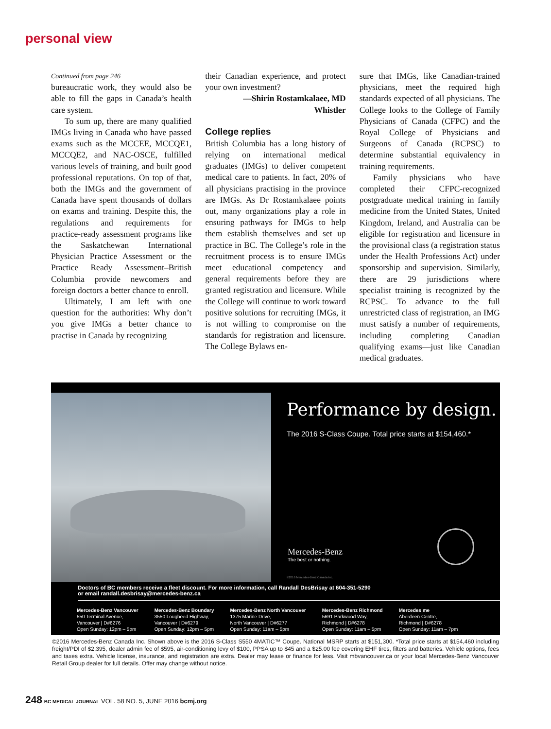personal view
Continued from page 246
bureaucratic work, they would also be able to fill the gaps in Canada’s health care system.
To sum up, there are many qualified IMGs living in Canada who have passed exams such as the MCCEE, MCCQE1, MCCQE2, and NAC-OSCE, fulfilled various levels of training, and built good professional reputations. On top of that, both the IMGs and the government of Canada have spent thousands of dollars on exams and training. Despite this, the regulations and requirements for practice-ready assessment programs like the Saskatchewan International Physician Practice Assessment or the Practice Ready Assessment–British Columbia provide newcomers and foreign doctors a better chance to enroll.
Ultimately, I am left with one question for the authorities: Why don’t you give IMGs a better chance to practise in Canada by recognizing
their Canadian experience, and protect your own investment?
—Shirin Rostamkalaee, MD
Whistler
College replies
British Columbia has a long history of relying on international medical graduates (IMGs) to deliver competent medical care to patients. In fact, 20% of all physicians practising in the province are IMGs. As Dr Rostamkalaee points out, many organizations play a role in ensuring pathways for IMGs to help them establish themselves and set up practice in BC. The College’s role in the recruitment process is to ensure IMGs meet educational competency and general requirements before they are granted registration and licensure. While the College will continue to work toward positive solutions for recruiting IMGs, it is not willing to compromise on the standards for registration and licensure. The College Bylaws en-
sure that IMGs, like Canadian-trained physicians, meet the required high standards expected of all physicians. The College looks to the College of Family Physicians of Canada (CFPC) and the Royal College of Physicians and Surgeons of Canada (RCPSC) to determine substantial equivalency in training requirements.
Family physicians who have completed their CFPC-recognized postgraduate medical training in family medicine from the United States, United Kingdom, Ireland, and Australia can be eligible for registration and licensure in the provisional class (a registration status under the Health Professions Act) under sponsorship and supervision. Similarly, there are 29 jurisdictions where specialist training is recognized by the RCPSC. To advance to the full unrestricted class of registration, an IMG must satisfy a number of requirements, including completing Canadian qualifying exams—just like Canadian medical graduates.
Performance by design.
The 2016 S-Class Coupe. Total price starts at $154,460.*
Mercedes-Benz
The best or nothing.
©2016 Mercedes-Benz Canada Inc.
Doctors of BC members receive a fleet discount. For more information, call Randall DesBrisay at 604-351-5290
or email randall.desbrisay@mercedes-benz.ca
Mercedes-Benz Vancouver
550 Terminal Avenue,
Vancouver | D#6276
Open Sunday: 12pm – 5pm
Mercedes-Benz Boundary
3550 Lougheed Highway,
Vancouver | D#6279
Open Sunday: 12pm – 5pm
Mercedes-Benz North Vancouver
1375 Marine Drive,
North Vancouver | D#6277
Open Sunday: 11am – 5pm
Mercedes-Benz Richmond
5691 Parkwood Way,
Richmond | D#6278
Open Sunday: 11am – 5pm
Mercedes me
Aberdeen Centre,
Richmond | D#6278
Open Sunday: 11am – 7pm
©2016 Mercedes-Benz Canada Inc. Shown above is the 2016 S-Class S550 4MATIC™ Coupe. National MSRP starts at $151,300. *Total price starts at $154,460 including freight/PDI of $2,395, dealer admin fee of $595, air-conditioning levy of $100, PPSA up to $45 and a $25.00 fee covering EHF tires, filters and batteries. Vehicle options, fees and taxes extra. Vehicle license, insurance, and registration are extra. Dealer may lease or finance for less. Visit mbvancouver.ca or your local Mercedes-Benz Vancouver Retail Group dealer for full details. Offer may change without notice.
248 BC MEDICAL JOURNAL VOL. 58 NO. 5, JUNE 2016 bcmj.org